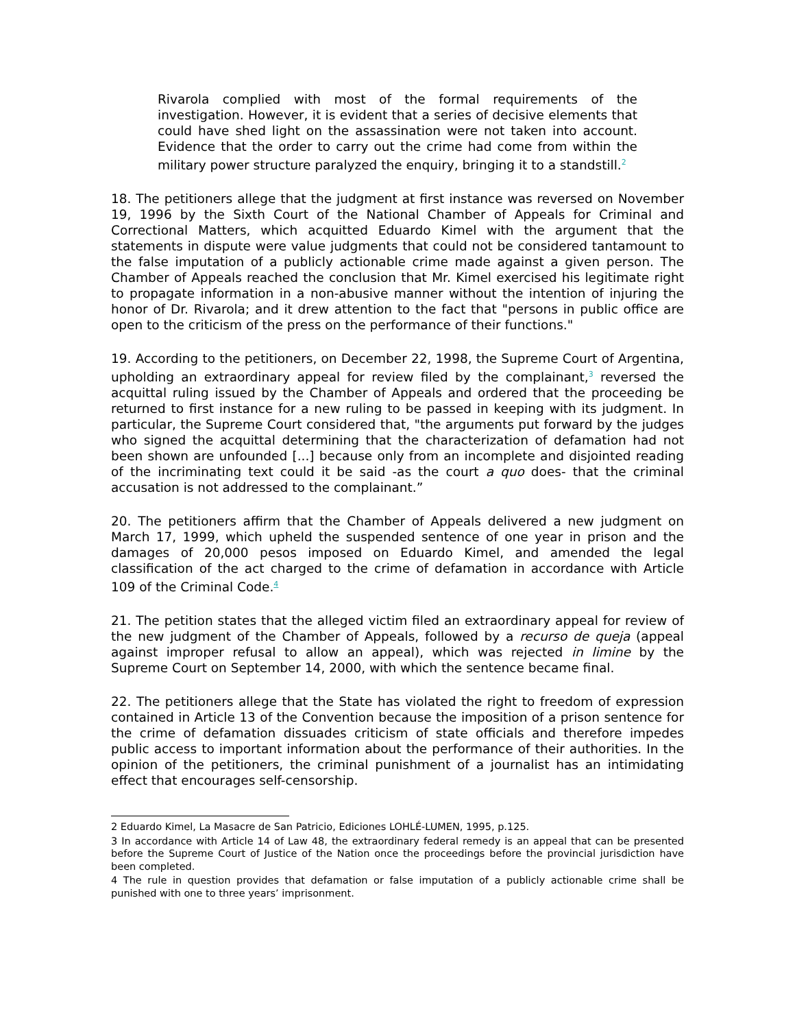Rivarola complied with most of the formal requirements of the investigation. However, it is evident that a series of decisive elements that could have shed light on the assassination were not taken into account. Evidence that the order to carry out the crime had come from within the military power structure paralyzed the enquiry, bringing it to a standstill.<sup>2</sup>
18. The petitioners allege that the judgment at first instance was reversed on November 19, 1996 by the Sixth Court of the National Chamber of Appeals for Criminal and Correctional Matters, which acquitted Eduardo Kimel with the argument that the statements in dispute were value judgments that could not be considered tantamount to the false imputation of a publicly actionable crime made against a given person. The Chamber of Appeals reached the conclusion that Mr. Kimel exercised his legitimate right to propagate information in a non-abusive manner without the intention of injuring the honor of Dr. Rivarola; and it drew attention to the fact that "persons in public office are open to the criticism of the press on the performance of their functions."
19. According to the petitioners, on December 22, 1998, the Supreme Court of Argentina, upholding an extraordinary appeal for review filed by the complainant,<sup>3</sup> reversed the acquittal ruling issued by the Chamber of Appeals and ordered that the proceeding be returned to first instance for a new ruling to be passed in keeping with its judgment. In particular, the Supreme Court considered that, "the arguments put forward by the judges who signed the acquittal determining that the characterization of defamation had not been shown are unfounded [...] because only from an incomplete and disjointed reading of the incriminating text could it be said -as the court a quo does- that the criminal accusation is not addressed to the complainant.”
20. The petitioners affirm that the Chamber of Appeals delivered a new judgment on March 17, 1999, which upheld the suspended sentence of one year in prison and the damages of 20,000 pesos imposed on Eduardo Kimel, and amended the legal classification of the act charged to the crime of defamation in accordance with Article 109 of the Criminal Code.<sup>4</sup>
21. The petition states that the alleged victim filed an extraordinary appeal for review of the new judgment of the Chamber of Appeals, followed by a recurso de queja (appeal against improper refusal to allow an appeal), which was rejected in limine by the Supreme Court on September 14, 2000, with which the sentence became final.
22. The petitioners allege that the State has violated the right to freedom of expression contained in Article 13 of the Convention because the imposition of a prison sentence for the crime of defamation dissuades criticism of state officials and therefore impedes public access to important information about the performance of their authorities. In the opinion of the petitioners, the criminal punishment of a journalist has an intimidating effect that encourages self-censorship.
2 Eduardo Kimel, La Masacre de San Patricio, Ediciones LOHLÉ-LUMEN, 1995, p.125.
3 In accordance with Article 14 of Law 48, the extraordinary federal remedy is an appeal that can be presented before the Supreme Court of Justice of the Nation once the proceedings before the provincial jurisdiction have been completed.
4 The rule in question provides that defamation or false imputation of a publicly actionable crime shall be punished with one to three years’ imprisonment.